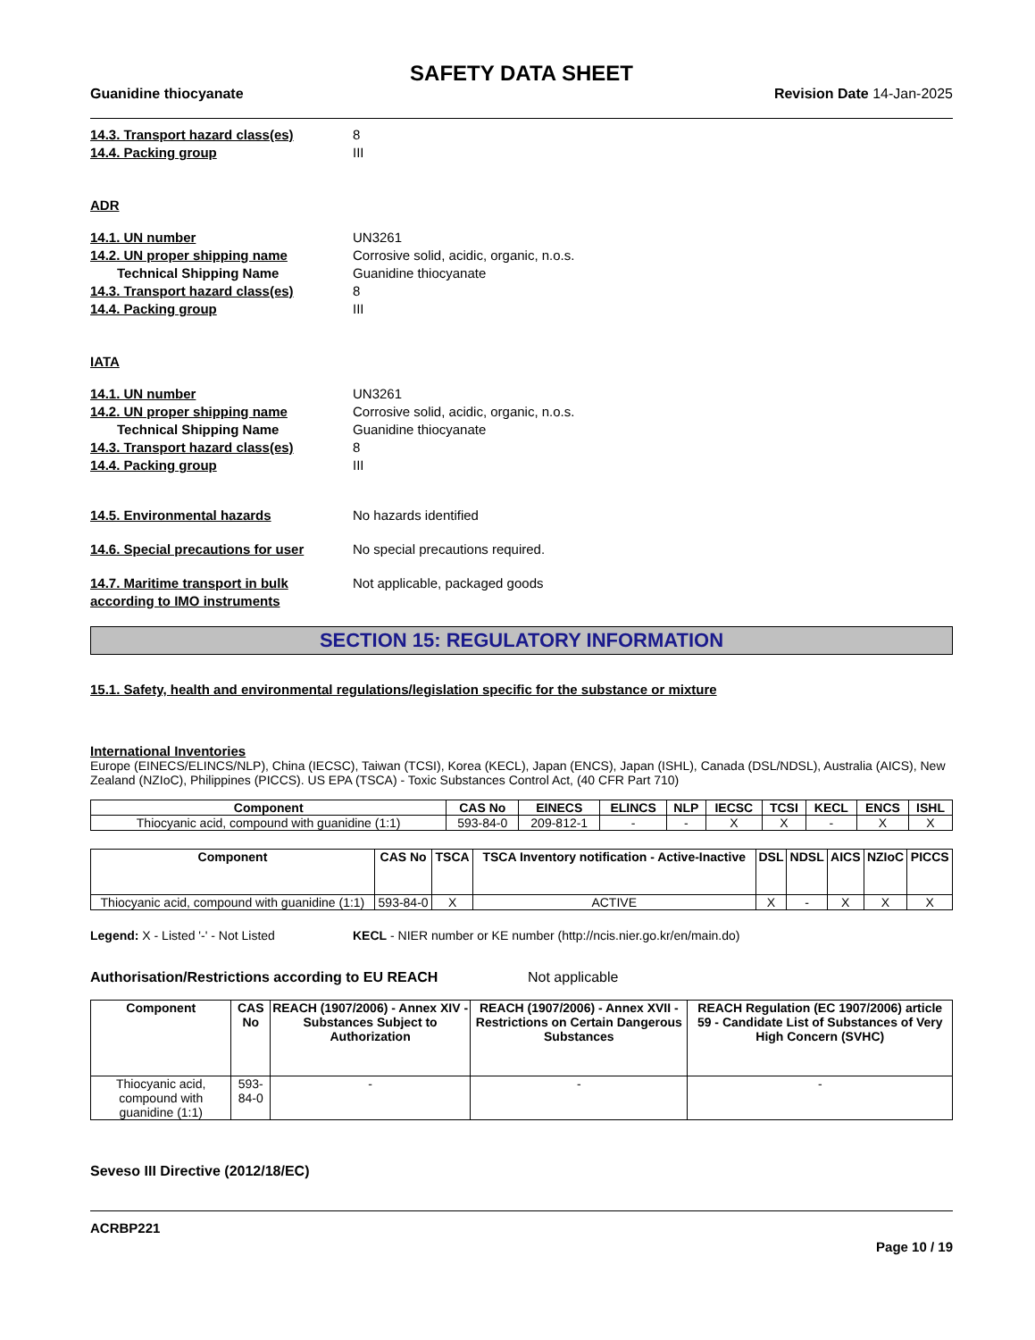SAFETY DATA SHEET
Guanidine thiocyanate Revision Date 14-Jan-2025
14.3. Transport hazard class(es) 8
14.4. Packing group III
ADR
14.1. UN number UN3261
14.2. UN proper shipping name Corrosive solid, acidic, organic, n.o.s.
Technical Shipping Name Guanidine thiocyanate
14.3. Transport hazard class(es) 8
14.4. Packing group III
IATA
14.1. UN number UN3261
14.2. UN proper shipping name Corrosive solid, acidic, organic, n.o.s.
Technical Shipping Name Guanidine thiocyanate
14.3. Transport hazard class(es) 8
14.4. Packing group III
14.5. Environmental hazards No hazards identified
14.6. Special precautions for user No special precautions required.
14.7. Maritime transport in bulk according to IMO instruments Not applicable, packaged goods
SECTION 15: REGULATORY INFORMATION
15.1. Safety, health and environmental regulations/legislation specific for the substance or mixture
International Inventories
Europe (EINECS/ELINCS/NLP), China (IECSC), Taiwan (TCSI), Korea (KECL), Japan (ENCS), Japan (ISHL), Canada (DSL/NDSL), Australia (AICS), New Zealand (NZIoC), Philippines (PICCS). US EPA (TSCA) - Toxic Substances Control Act, (40 CFR Part 710)
| Component | CAS No | EINECS | ELINCS | NLP | IECSC | TCSI | KECL | ENCS | ISHL |
| --- | --- | --- | --- | --- | --- | --- | --- | --- | --- |
| Thiocyanic acid, compound with guanidine (1:1) | 593-84-0 | 209-812-1 | - | - | X | X | - | X | X |
| Component | CAS No | TSCA | TSCA Inventory notification - Active-Inactive | DSL | NDSL | AICS | NZIoC | PICCS |
| --- | --- | --- | --- | --- | --- | --- | --- | --- |
| Thiocyanic acid, compound with guanidine (1:1) | 593-84-0 | X | ACTIVE | X | - | X | X | X |
Legend: X - Listed '-' - Not Listed KECL - NIER number or KE number (http://ncis.nier.go.kr/en/main.do)
Authorisation/Restrictions according to EU REACH Not applicable
| Component | CAS No | REACH (1907/2006) - Annex XIV - Substances Subject to Authorization | REACH (1907/2006) - Annex XVII - Restrictions on Certain Dangerous Substances | REACH Regulation (EC 1907/2006) article 59 - Candidate List of Substances of Very High Concern (SVHC) |
| --- | --- | --- | --- | --- |
| Thiocyanic acid, compound with guanidine (1:1) | 593-84-0 | - | - | - |
Seveso III Directive (2012/18/EC)
ACRBP221
Page 10 / 19